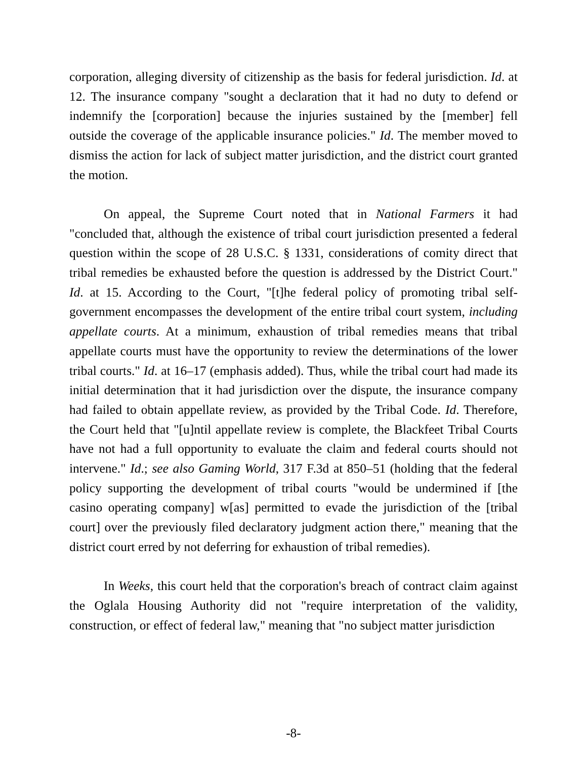corporation, alleging diversity of citizenship as the basis for federal jurisdiction. Id. at 12. The insurance company "sought a declaration that it had no duty to defend or indemnify the [corporation] because the injuries sustained by the [member] fell outside the coverage of the applicable insurance policies." Id. The member moved to dismiss the action for lack of subject matter jurisdiction, and the district court granted the motion.
On appeal, the Supreme Court noted that in National Farmers it had "concluded that, although the existence of tribal court jurisdiction presented a federal question within the scope of 28 U.S.C. § 1331, considerations of comity direct that tribal remedies be exhausted before the question is addressed by the District Court." Id. at 15. According to the Court, "[t]he federal policy of promoting tribal self-government encompasses the development of the entire tribal court system, including appellate courts. At a minimum, exhaustion of tribal remedies means that tribal appellate courts must have the opportunity to review the determinations of the lower tribal courts." Id. at 16–17 (emphasis added). Thus, while the tribal court had made its initial determination that it had jurisdiction over the dispute, the insurance company had failed to obtain appellate review, as provided by the Tribal Code. Id. Therefore, the Court held that "[u]ntil appellate review is complete, the Blackfeet Tribal Courts have not had a full opportunity to evaluate the claim and federal courts should not intervene." Id.; see also Gaming World, 317 F.3d at 850–51 (holding that the federal policy supporting the development of tribal courts "would be undermined if [the casino operating company] w[as] permitted to evade the jurisdiction of the [tribal court] over the previously filed declaratory judgment action there," meaning that the district court erred by not deferring for exhaustion of tribal remedies).
In Weeks, this court held that the corporation's breach of contract claim against the Oglala Housing Authority did not "require interpretation of the validity, construction, or effect of federal law," meaning that "no subject matter jurisdiction
-8-